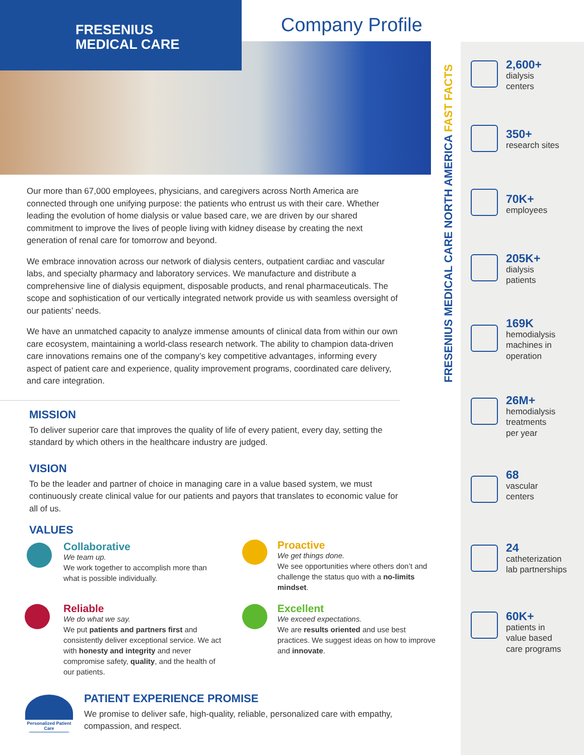FRESENIUS
MEDICAL CARE
Company Profile
Our more than 67,000 employees, physicians, and caregivers across North America are connected through one unifying purpose: the patients who entrust us with their care. Whether leading the evolution of home dialysis or value based care, we are driven by our shared commitment to improve the lives of people living with kidney disease by creating the next generation of renal care for tomorrow and beyond.
We embrace innovation across our network of dialysis centers, outpatient cardiac and vascular labs, and specialty pharmacy and laboratory services. We manufacture and distribute a comprehensive line of dialysis equipment, disposable products, and renal pharmaceuticals. The scope and sophistication of our vertically integrated network provide us with seamless oversight of our patients’ needs.
We have an unmatched capacity to analyze immense amounts of clinical data from within our own care ecosystem, maintaining a world-class research network. The ability to champion data-driven care innovations remains one of the company’s key competitive advantages, informing every aspect of patient care and experience, quality improvement programs, coordinated care delivery, and care integration.
MISSION
To deliver superior care that improves the quality of life of every patient, every day, setting the standard by which others in the healthcare industry are judged.
VISION
To be the leader and partner of choice in managing care in a value based system, we must continuously create clinical value for our patients and payors that translates to economic value for all of us.
VALUES
Collaborative
We team up.
We work together to accomplish more than what is possible individually.
Proactive
We get things done.
We see opportunities where others don’t and challenge the status quo with a no-limits mindset.
Reliable
We do what we say.
We put patients and partners first and consistently deliver exceptional service. We act with honesty and integrity and never compromise safety, quality, and the health of our patients.
Excellent
We exceed expectations.
We are results oriented and use best practices. We suggest ideas on how to improve and innovate.
Personalized Patient Care
PATIENT EXPERIENCE PROMISE
We promise to deliver safe, high-quality, reliable, personalized care with empathy, compassion, and respect.
FRESENIUS MEDICAL CARE NORTH AMERICA FAST FACTS
2,600+
dialysis
centers
350+
research sites
70K+
employees
205K+
dialysis
patients
169K
hemodialysis
machines in
operation
26M+
hemodialysis
treatments
per year
68
vascular
centers
24
catheterization
lab partnerships
60K+
patients in
value based
care programs